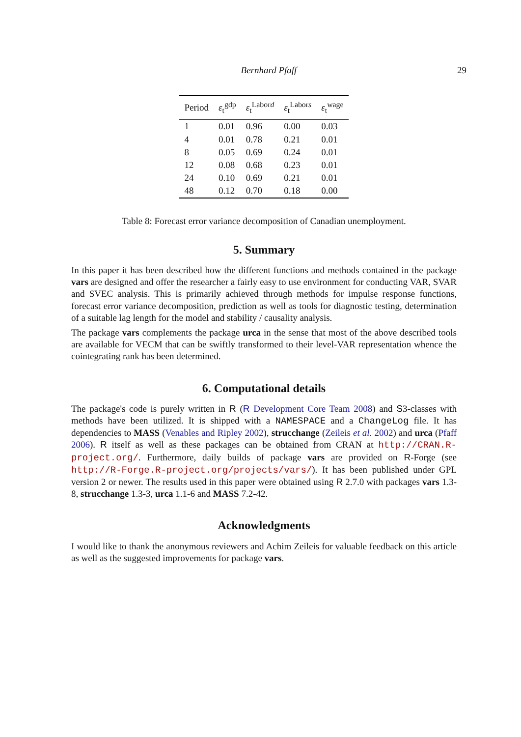Bernhard Pfaff
29
| Period | ε<sub>t</sub><sup>gdp</sup> | ε<sub>t</sub><sup>Labord</sup> | ε<sub>t</sub><sup>Labors</sup> | ε<sub>t</sub><sup>wage</sup> |
| --- | --- | --- | --- | --- |
| 1 | 0.01 | 0.96 | 0.00 | 0.03 |
| 4 | 0.01 | 0.78 | 0.21 | 0.01 |
| 8 | 0.05 | 0.69 | 0.24 | 0.01 |
| 12 | 0.08 | 0.68 | 0.23 | 0.01 |
| 24 | 0.10 | 0.69 | 0.21 | 0.01 |
| 48 | 0.12 | 0.70 | 0.18 | 0.00 |
Table 8: Forecast error variance decomposition of Canadian unemployment.
5. Summary
In this paper it has been described how the different functions and methods contained in the package vars are designed and offer the researcher a fairly easy to use environment for conducting VAR, SVAR and SVEC analysis. This is primarily achieved through methods for impulse response functions, forecast error variance decomposition, prediction as well as tools for diagnostic testing, determination of a suitable lag length for the model and stability / causality analysis.
The package vars complements the package urca in the sense that most of the above described tools are available for VECM that can be swiftly transformed to their level-VAR representation whence the cointegrating rank has been determined.
6. Computational details
The package's code is purely written in R (R Development Core Team 2008) and S3-classes with methods have been utilized. It is shipped with a NAMESPACE and a ChangeLog file. It has dependencies to MASS (Venables and Ripley 2002), strucchange (Zeileis et al. 2002) and urca (Pfaff 2006). R itself as well as these packages can be obtained from CRAN at http://CRAN.R-project.org/. Furthermore, daily builds of package vars are provided on R-Forge (see http://R-Forge.R-project.org/projects/vars/). It has been published under GPL version 2 or newer. The results used in this paper were obtained using R 2.7.0 with packages vars 1.3-8, strucchange 1.3-3, urca 1.1-6 and MASS 7.2-42.
Acknowledgments
I would like to thank the anonymous reviewers and Achim Zeileis for valuable feedback on this article as well as the suggested improvements for package vars.